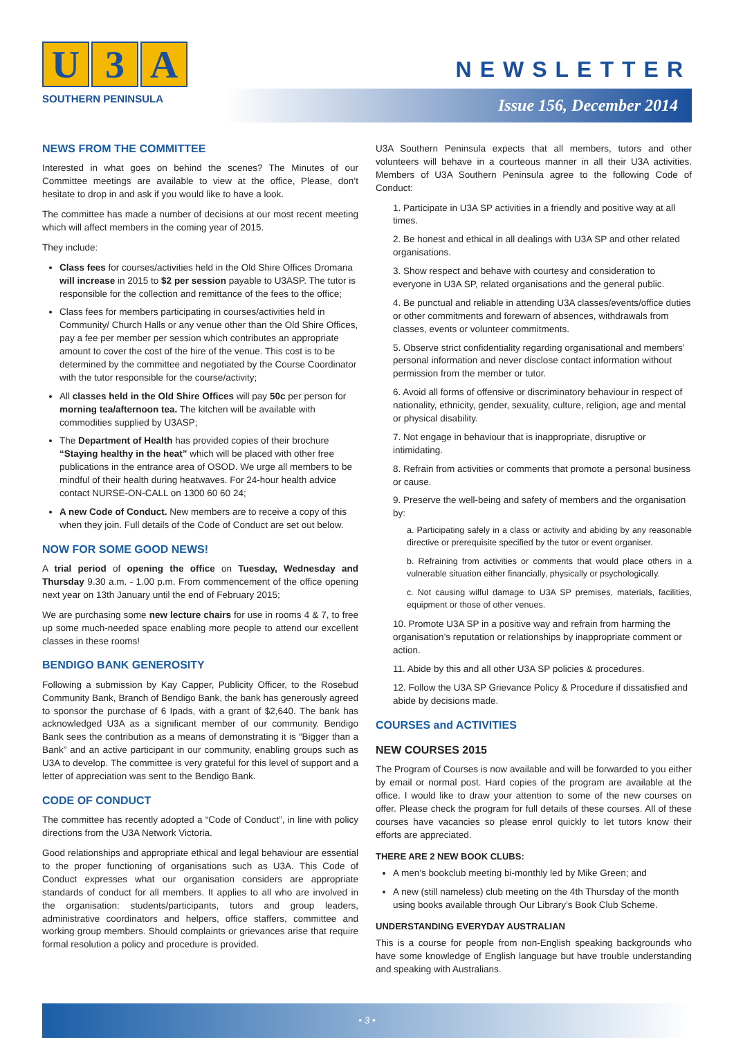U 3 A
SOUTHERN PENINSULA
NEWSLETTER
Issue 156, December 2014
NEWS FROM THE COMMITTEE
Interested in what goes on behind the scenes? The Minutes of our Committee meetings are available to view at the office, Please, don’t hesitate to drop in and ask if you would like to have a look.
The committee has made a number of decisions at our most recent meeting which will affect members in the coming year of 2015.
They include:
Class fees for courses/activities held in the Old Shire Offices Dromana will increase in 2015 to $2 per session payable to U3ASP. The tutor is responsible for the collection and remittance of the fees to the office;
Class fees for members participating in courses/activities held in Community/ Church Halls or any venue other than the Old Shire Offices, pay a fee per member per session which contributes an appropriate amount to cover the cost of the hire of the venue. This cost is to be determined by the committee and negotiated by the Course Coordinator with the tutor responsible for the course/activity;
All classes held in the Old Shire Offices will pay 50c per person for morning tea/afternoon tea. The kitchen will be available with commodities supplied by U3ASP;
The Department of Health has provided copies of their brochure “Staying healthy in the heat” which will be placed with other free publications in the entrance area of OSOD. We urge all members to be mindful of their health during heatwaves. For 24-hour health advice contact NURSE-ON-CALL on 1300 60 60 24;
A new Code of Conduct. New members are to receive a copy of this when they join. Full details of the Code of Conduct are set out below.
NOW FOR SOME GOOD NEWS!
A trial period of opening the office on Tuesday, Wednesday and Thursday 9.30 a.m. - 1.00 p.m. From commencement of the office opening next year on 13th January until the end of February 2015;
We are purchasing some new lecture chairs for use in rooms 4 & 7, to free up some much-needed space enabling more people to attend our excellent classes in these rooms!
BENDIGO BANK GENEROSITY
Following a submission by Kay Capper, Publicity Officer, to the Rosebud Community Bank, Branch of Bendigo Bank, the bank has generously agreed to sponsor the purchase of 6 Ipads, with a grant of $2,640. The bank has acknowledged U3A as a significant member of our community. Bendigo Bank sees the contribution as a means of demonstrating it is “Bigger than a Bank” and an active participant in our community, enabling groups such as U3A to develop. The committee is very grateful for this level of support and a letter of appreciation was sent to the Bendigo Bank.
CODE OF CONDUCT
The committee has recently adopted a “Code of Conduct”, in line with policy directions from the U3A Network Victoria.
Good relationships and appropriate ethical and legal behaviour are essential to the proper functioning of organisations such as U3A. This Code of Conduct expresses what our organisation considers are appropriate standards of conduct for all members. It applies to all who are involved in the organisation: students/participants, tutors and group leaders, administrative coordinators and helpers, office staffers, committee and working group members. Should complaints or grievances arise that require formal resolution a policy and procedure is provided.
U3A Southern Peninsula expects that all members, tutors and other volunteers will behave in a courteous manner in all their U3A activities. Members of U3A Southern Peninsula agree to the following Code of Conduct:
1. Participate in U3A SP activities in a friendly and positive way at all times.
2. Be honest and ethical in all dealings with U3A SP and other related organisations.
3. Show respect and behave with courtesy and consideration to everyone in U3A SP, related organisations and the general public.
4. Be punctual and reliable in attending U3A classes/events/office duties or other commitments and forewarn of absences, withdrawals from classes, events or volunteer commitments.
5. Observe strict confidentiality regarding organisational and members’ personal information and never disclose contact information without permission from the member or tutor.
6. Avoid all forms of offensive or discriminatory behaviour in respect of nationality, ethnicity, gender, sexuality, culture, religion, age and mental or physical disability.
7. Not engage in behaviour that is inappropriate, disruptive or intimidating.
8. Refrain from activities or comments that promote a personal business or cause.
9. Preserve the well-being and safety of members and the organisation by:
a. Participating safely in a class or activity and abiding by any reasonable directive or prerequisite specified by the tutor or event organiser.
b. Refraining from activities or comments that would place others in a vulnerable situation either financially, physically or psychologically.
c. Not causing wilful damage to U3A SP premises, materials, facilities, equipment or those of other venues.
10. Promote U3A SP in a positive way and refrain from harming the organisation’s reputation or relationships by inappropriate comment or action.
11. Abide by this and all other U3A SP policies & procedures.
12. Follow the U3A SP Grievance Policy & Procedure if dissatisfied and abide by decisions made.
COURSES and ACTIVITIES
NEW COURSES 2015
The Program of Courses is now available and will be forwarded to you either by email or normal post. Hard copies of the program are available at the office. I would like to draw your attention to some of the new courses on offer. Please check the program for full details of these courses. All of these courses have vacancies so please enrol quickly to let tutors know their efforts are appreciated.
THERE ARE 2 NEW BOOK CLUBS:
A men’s bookclub meeting bi-monthly led by Mike Green; and
A new (still nameless) club meeting on the 4th Thursday of the month using books available through Our Library’s Book Club Scheme.
UNDERSTANDING EVERYDAY AUSTRALIAN
This is a course for people from non-English speaking backgrounds who have some knowledge of English language but have trouble understanding and speaking with Australians.
• 3 •